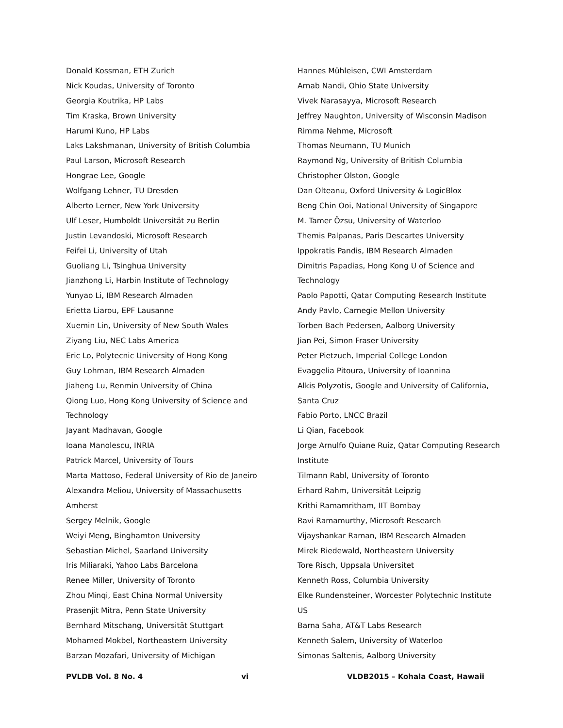Donald Kossman, ETH Zurich
Nick Koudas, University of Toronto
Georgia Koutrika, HP Labs
Tim Kraska, Brown University
Harumi Kuno, HP Labs
Laks Lakshmanan, University of British Columbia
Paul Larson, Microsoft Research
Hongrae Lee, Google
Wolfgang Lehner, TU Dresden
Alberto Lerner, New York University
Ulf Leser, Humboldt Universität zu Berlin
Justin Levandoski, Microsoft Research
Feifei Li, University of Utah
Guoliang Li, Tsinghua University
Jianzhong Li, Harbin Institute of Technology
Yunyao Li, IBM Research Almaden
Erietta Liarou, EPF Lausanne
Xuemin Lin, University of New South Wales
Ziyang Liu, NEC Labs America
Eric Lo, Polytecnic University of Hong Kong
Guy Lohman, IBM Research Almaden
Jiaheng Lu, Renmin University of China
Qiong Luo, Hong Kong University of Science and
Technology
Jayant Madhavan, Google
Ioana Manolescu, INRIA
Patrick Marcel, University of Tours
Marta Mattoso, Federal University of Rio de Janeiro
Alexandra Meliou, University of Massachusetts
Amherst
Sergey Melnik, Google
Weiyi Meng, Binghamton University
Sebastian Michel, Saarland University
Iris Miliaraki, Yahoo Labs Barcelona
Renee Miller, University of Toronto
Zhou Minqi, East China Normal University
Prasenjit Mitra, Penn State University
Bernhard Mitschang, Universität Stuttgart
Mohamed Mokbel, Northeastern University
Barzan Mozafari, University of Michigan
Hannes Mühleisen, CWI Amsterdam
Arnab Nandi, Ohio State University
Vivek Narasayya, Microsoft Research
Jeffrey Naughton, University of Wisconsin Madison
Rimma Nehme, Microsoft
Thomas Neumann, TU Munich
Raymond Ng, University of British Columbia
Christopher Olston, Google
Dan Olteanu, Oxford University & LogicBlox
Beng Chin Ooi, National University of Singapore
M. Tamer Özsu, University of Waterloo
Themis Palpanas, Paris Descartes University
Ippokratis Pandis, IBM Research Almaden
Dimitris Papadias, Hong Kong U of Science and
Technology
Paolo Papotti, Qatar Computing Research Institute
Andy Pavlo, Carnegie Mellon University
Torben Bach Pedersen, Aalborg University
Jian Pei, Simon Fraser University
Peter Pietzuch, Imperial College London
Evaggelia Pitoura, University of Ioannina
Alkis Polyzotis, Google and University of California,
Santa Cruz
Fabio Porto, LNCC Brazil
Li Qian, Facebook
Jorge Arnulfo Quiane Ruiz, Qatar Computing Research
Institute
Tilmann Rabl, University of Toronto
Erhard Rahm, Universität Leipzig
Krithi Ramamritham, IIT Bombay
Ravi Ramamurthy, Microsoft Research
Vijayshankar Raman, IBM Research Almaden
Mirek Riedewald, Northeastern University
Tore Risch, Uppsala Universitet
Kenneth Ross, Columbia University
Elke Rundensteiner, Worcester Polytechnic Institute
US
Barna Saha, AT&T Labs Research
Kenneth Salem, University of Waterloo
Simonas Saltenis, Aalborg University
PVLDB Vol. 8 No. 4 vi VLDB2015 – Kohala Coast, Hawaii